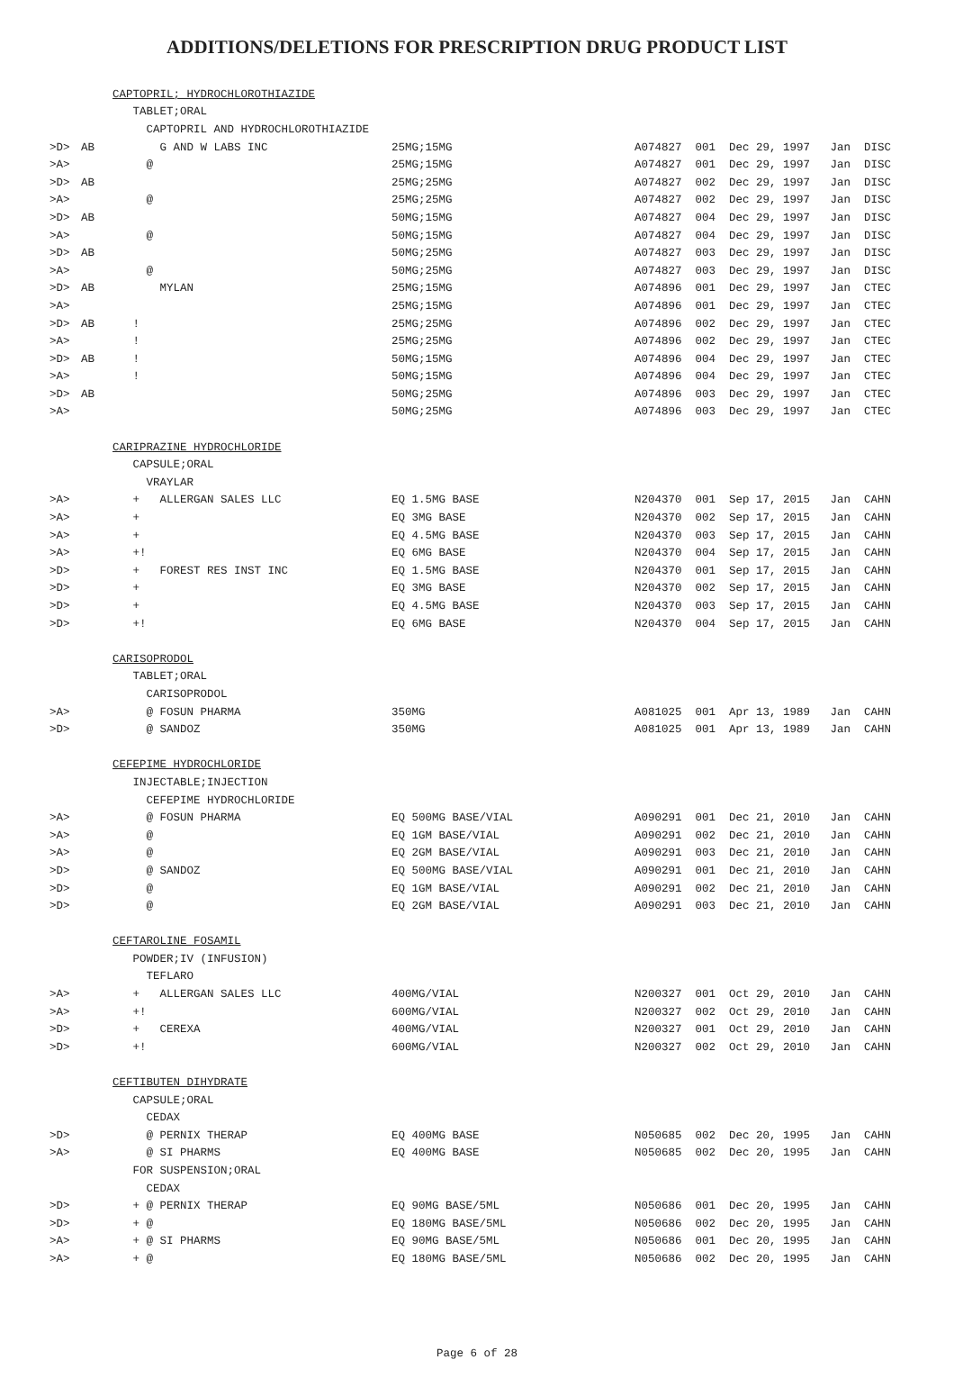ADDITIONS/DELETIONS FOR PRESCRIPTION DRUG PRODUCT LIST
| | | CAPTOPRIL; HYDROCHLOROTHIAZIDE | | |
| | | TABLET;ORAL | | |
| | | CAPTOPRIL AND HYDROCHLOROTHIAZIDE | | |
| >D> | AB | G AND W LABS INC | 25MG;15MG | A074827 001 Dec 29, 1997 Jan DISC |
| >A> | | @ | 25MG;15MG | A074827 001 Dec 29, 1997 Jan DISC |
| >D> | AB | | 25MG;25MG | A074827 002 Dec 29, 1997 Jan DISC |
| >A> | | @ | 25MG;25MG | A074827 002 Dec 29, 1997 Jan DISC |
| >D> | AB | | 50MG;15MG | A074827 004 Dec 29, 1997 Jan DISC |
| >A> | | @ | 50MG;15MG | A074827 004 Dec 29, 1997 Jan DISC |
| >D> | AB | | 50MG;25MG | A074827 003 Dec 29, 1997 Jan DISC |
| >A> | | @ | 50MG;25MG | A074827 003 Dec 29, 1997 Jan DISC |
| >D> | AB | MYLAN | 25MG;15MG | A074896 001 Dec 29, 1997 Jan CTEC |
| >A> | | | 25MG;15MG | A074896 001 Dec 29, 1997 Jan CTEC |
| >D> | AB | ! | 25MG;25MG | A074896 002 Dec 29, 1997 Jan CTEC |
| >A> | | ! | 25MG;25MG | A074896 002 Dec 29, 1997 Jan CTEC |
| >D> | AB | ! | 50MG;15MG | A074896 004 Dec 29, 1997 Jan CTEC |
| >A> | | ! | 50MG;15MG | A074896 004 Dec 29, 1997 Jan CTEC |
| >D> | AB | | 50MG;25MG | A074896 003 Dec 29, 1997 Jan CTEC |
| >A> | | | 50MG;25MG | A074896 003 Dec 29, 1997 Jan CTEC |
| | | CARIPRAZINE HYDROCHLORIDE | | |
| | | CAPSULE;ORAL | | |
| | | VRAYLAR | | |
| >A> | | + ALLERGAN SALES LLC | EQ 1.5MG BASE | N204370 001 Sep 17, 2015 Jan CAHN |
| >A> | | + | EQ 3MG BASE | N204370 002 Sep 17, 2015 Jan CAHN |
| >A> | | + | EQ 4.5MG BASE | N204370 003 Sep 17, 2015 Jan CAHN |
| >A> | | +! | EQ 6MG BASE | N204370 004 Sep 17, 2015 Jan CAHN |
| >D> | | + FOREST RES INST INC | EQ 1.5MG BASE | N204370 001 Sep 17, 2015 Jan CAHN |
| >D> | | + | EQ 3MG BASE | N204370 002 Sep 17, 2015 Jan CAHN |
| >D> | | + | EQ 4.5MG BASE | N204370 003 Sep 17, 2015 Jan CAHN |
| >D> | | +! | EQ 6MG BASE | N204370 004 Sep 17, 2015 Jan CAHN |
| | | CARISOPRODOL | | |
| | | TABLET;ORAL | | |
| | | CARISOPRODOL | | |
| >A> | | @ FOSUN PHARMA | 350MG | A081025 001 Apr 13, 1989 Jan CAHN |
| >D> | | @ SANDOZ | 350MG | A081025 001 Apr 13, 1989 Jan CAHN |
| | | CEFEPIME HYDROCHLORIDE | | |
| | | INJECTABLE;INJECTION | | |
| | | CEFEPIME HYDROCHLORIDE | | |
| >A> | | @ FOSUN PHARMA | EQ 500MG BASE/VIAL | A090291 001 Dec 21, 2010 Jan CAHN |
| >A> | | @ | EQ 1GM BASE/VIAL | A090291 002 Dec 21, 2010 Jan CAHN |
| >A> | | @ | EQ 2GM BASE/VIAL | A090291 003 Dec 21, 2010 Jan CAHN |
| >D> | | @ SANDOZ | EQ 500MG BASE/VIAL | A090291 001 Dec 21, 2010 Jan CAHN |
| >D> | | @ | EQ 1GM BASE/VIAL | A090291 002 Dec 21, 2010 Jan CAHN |
| >D> | | @ | EQ 2GM BASE/VIAL | A090291 003 Dec 21, 2010 Jan CAHN |
| | | CEFTAROLINE FOSAMIL | | |
| | | POWDER;IV (INFUSION) | | |
| | | TEFLARO | | |
| >A> | | + ALLERGAN SALES LLC | 400MG/VIAL | N200327 001 Oct 29, 2010 Jan CAHN |
| >A> | | +! | 600MG/VIAL | N200327 002 Oct 29, 2010 Jan CAHN |
| >D> | | + CEREXA | 400MG/VIAL | N200327 001 Oct 29, 2010 Jan CAHN |
| >D> | | +! | 600MG/VIAL | N200327 002 Oct 29, 2010 Jan CAHN |
| | | CEFTIBUTEN DIHYDRATE | | |
| | | CAPSULE;ORAL | | |
| | | CEDAX | | |
| >D> | | @ PERNIX THERAP | EQ 400MG BASE | N050685 002 Dec 20, 1995 Jan CAHN |
| >A> | | @ SI PHARMS | EQ 400MG BASE | N050685 002 Dec 20, 1995 Jan CAHN |
| | | FOR SUSPENSION;ORAL | | |
| | | CEDAX | | |
| >D> | | + @ PERNIX THERAP | EQ 90MG BASE/5ML | N050686 001 Dec 20, 1995 Jan CAHN |
| >D> | | + @ | EQ 180MG BASE/5ML | N050686 002 Dec 20, 1995 Jan CAHN |
| >A> | | + @ SI PHARMS | EQ 90MG BASE/5ML | N050686 001 Dec 20, 1995 Jan CAHN |
| >A> | | + @ | EQ 180MG BASE/5ML | N050686 002 Dec 20, 1995 Jan CAHN |
Page 6 of 28